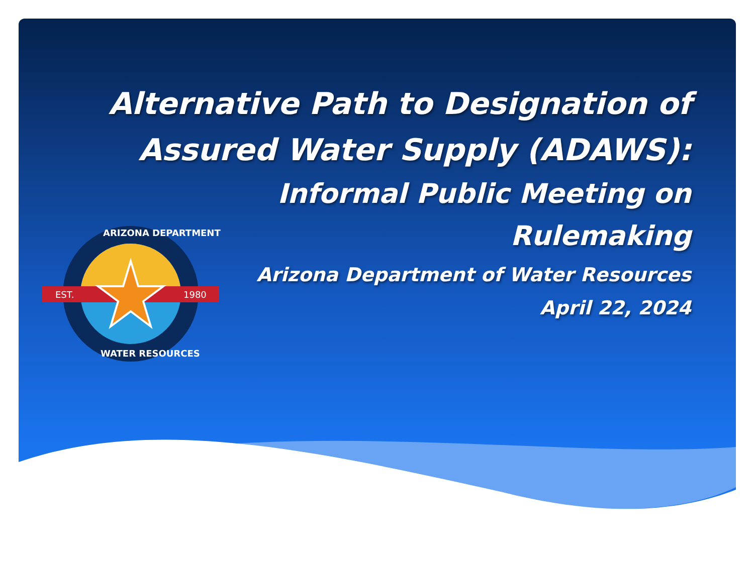Alternative Path to Designation of
Assured Water Supply (ADAWS):
Informal Public Meeting on Rulemaking
Arizona Department of Water Resources
April 22, 2024
EST.
1980
ARIZONA DEPARTMENT
WATER RESOURCES